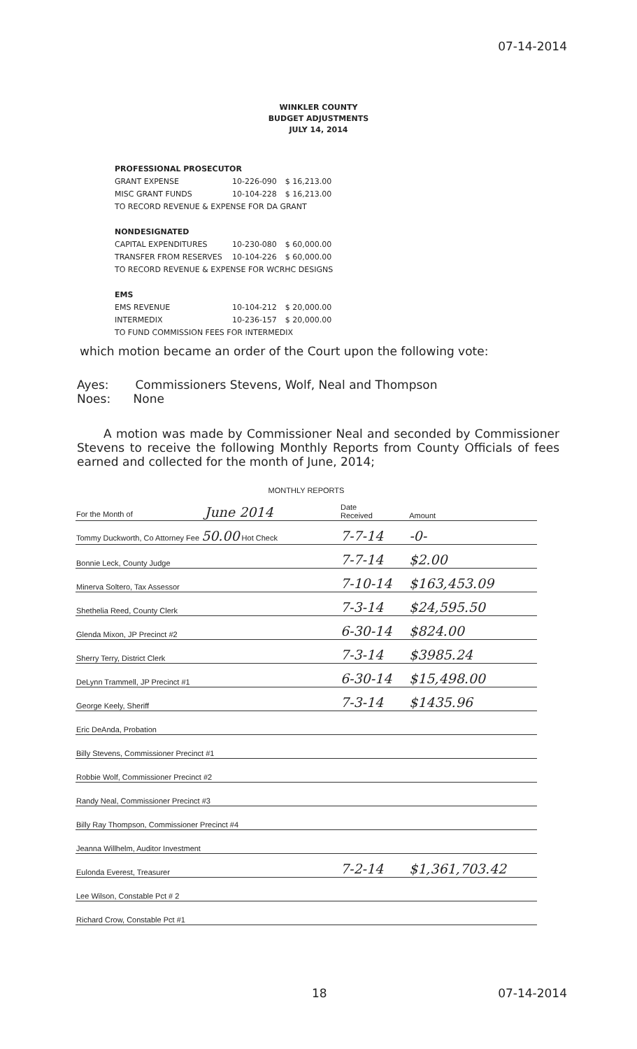07-14-2014
WINKLER COUNTY
BUDGET ADJUSTMENTS
JULY 14, 2014
| PROFESSIONAL PROSECUTOR | | |
| GRANT EXPENSE | 10-226-090 | $ 16,213.00 |
| MISC GRANT FUNDS | 10-104-228 | $ 16,213.00 |
| TO RECORD REVENUE & EXPENSE FOR DA GRANT | | |
| NONDESIGNATED | | |
| CAPITAL EXPENDITURES | 10-230-080 | $ 60,000.00 |
| TRANSFER FROM RESERVES | 10-104-226 | $ 60,000.00 |
| TO RECORD REVENUE & EXPENSE FOR WCRHC DESIGNS | | |
| EMS | | |
| EMS REVENUE | 10-104-212 | $ 20,000.00 |
| INTERMEDIX | 10-236-157 | $ 20,000.00 |
| TO FUND COMMISSION FEES FOR INTERMEDIX | | |
which motion became an order of the Court upon the following vote:
Ayes: Commissioners Stevens, Wolf, Neal and Thompson
Noes: None
A motion was made by Commissioner Neal and seconded by Commissioner Stevens to receive the following Monthly Reports from County Officials of fees earned and collected for the month of June, 2014;
MONTHLY REPORTS
| For the Month of June 2014 | Date Received | Amount |
| Tommy Duckworth, Co Attorney Fee 50.00 Hot Check | 7-7-14 | -0- |
| Bonnie Leck, County Judge | 7-7-14 | $2.00 |
| Minerva Soltero, Tax Assessor | 7-10-14 | $163,453.09 |
| Shethelia Reed, County Clerk | 7-3-14 | $24,595.50 |
| Glenda Mixon, JP Precinct #2 | 6-30-14 | $824.00 |
| Sherry Terry, District Clerk | 7-3-14 | $3985.24 |
| DeLynn Trammell, JP Precinct #1 | 6-30-14 | $15,498.00 |
| George Keely, Sheriff | 7-3-14 | $1435.96 |
| Eric DeAnda, Probation | | |
| Billy Stevens, Commissioner Precinct #1 | | |
| Robbie Wolf, Commissioner Precinct #2 | | |
| Randy Neal, Commissioner Precinct #3 | | |
| Billy Ray Thompson, Commissioner Precinct #4 | | |
| Jeanna Willhelm, Auditor Investment | | |
| Eulonda Everest, Treasurer | 7-2-14 | $1,361,703.42 |
| Lee Wilson, Constable Pct # 2 | | |
| Richard Crow, Constable Pct #1 | | |
18 07-14-2014